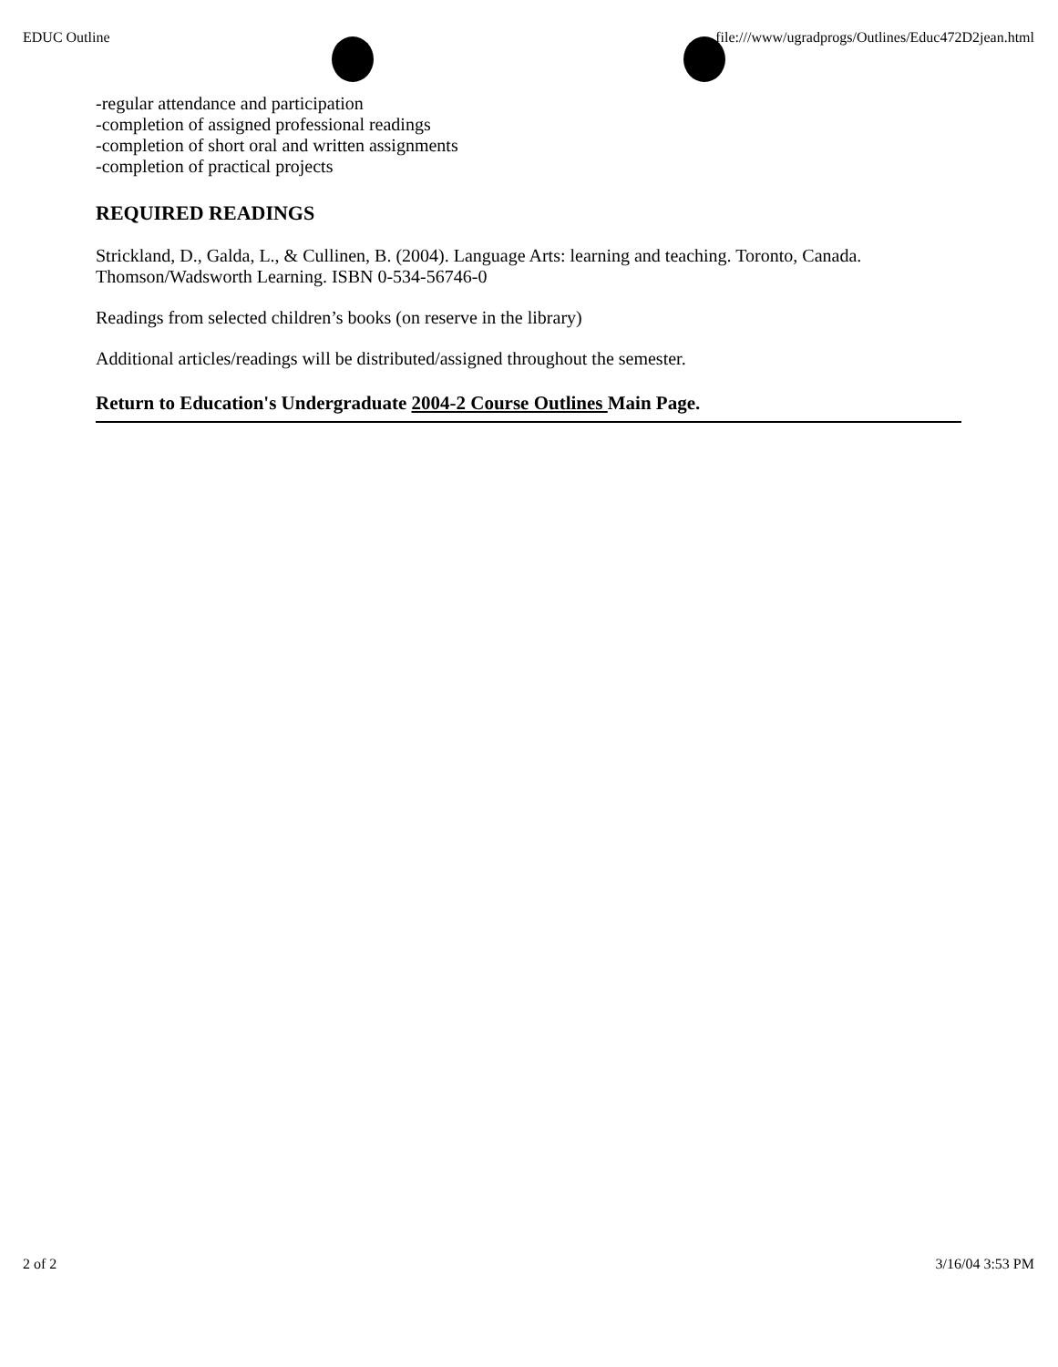EDUC Outline file:///www/ugradprogs/Outlines/Educ472D2jean.html
-regular attendance and participation
-completion of assigned professional readings
-completion of short oral and written assignments
-completion of practical projects
REQUIRED READINGS
Strickland, D., Galda, L., & Cullinen, B. (2004). Language Arts: learning and teaching. Toronto, Canada. Thomson/Wadsworth Learning. ISBN 0-534-56746-0
Readings from selected children’s books (on reserve in the library)
Additional articles/readings will be distributed/assigned throughout the semester.
Return to Education's Undergraduate 2004-2 Course Outlines Main Page.
2 of 2 3/16/04 3:53 PM